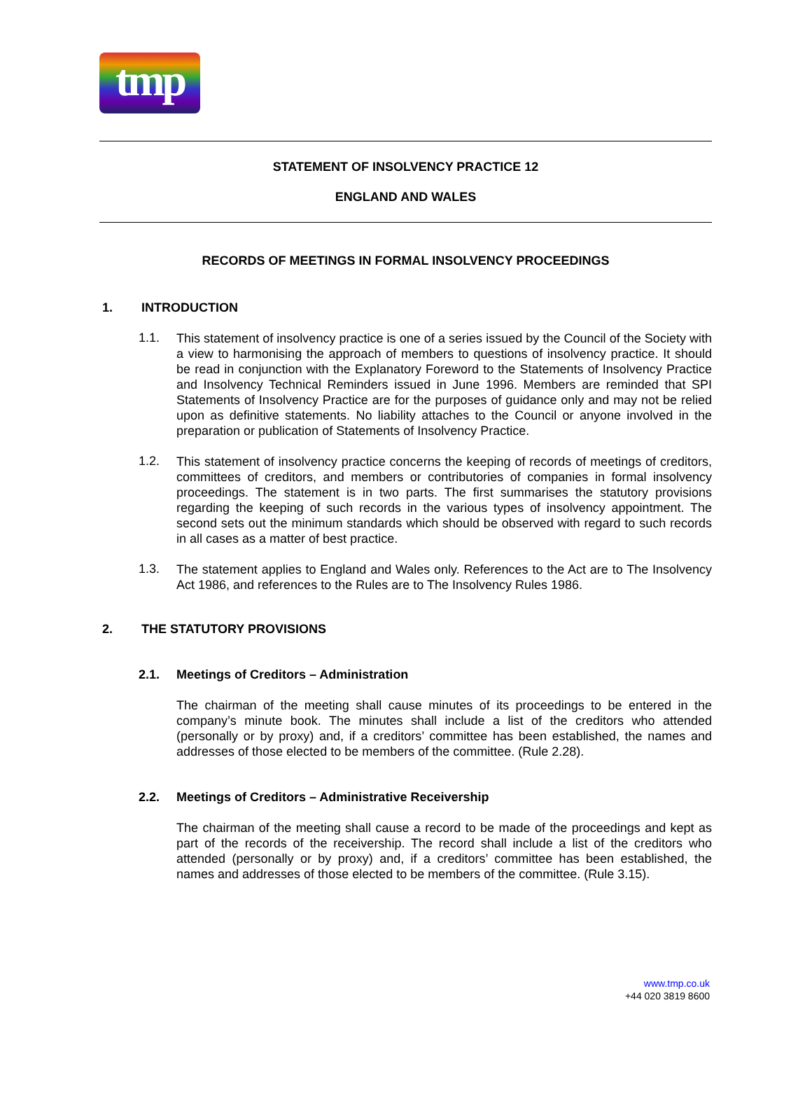tmp
STATEMENT OF INSOLVENCY PRACTICE 12
ENGLAND AND WALES
RECORDS OF MEETINGS IN FORMAL INSOLVENCY PROCEEDINGS
1. INTRODUCTION
1.1.
This statement of insolvency practice is one of a series issued by the Council of the Society with a view to harmonising the approach of members to questions of insolvency practice. It should be read in conjunction with the Explanatory Foreword to the Statements of Insolvency Practice and Insolvency Technical Reminders issued in June 1996. Members are reminded that SPI Statements of Insolvency Practice are for the purposes of guidance only and may not be relied upon as definitive statements. No liability attaches to the Council or anyone involved in the preparation or publication of Statements of Insolvency Practice.
1.2.
This statement of insolvency practice concerns the keeping of records of meetings of creditors, committees of creditors, and members or contributories of companies in formal insolvency proceedings. The statement is in two parts. The first summarises the statutory provisions regarding the keeping of such records in the various types of insolvency appointment. The second sets out the minimum standards which should be observed with regard to such records in all cases as a matter of best practice.
1.3.
The statement applies to England and Wales only. References to the Act are to The Insolvency Act 1986, and references to the Rules are to The Insolvency Rules 1986.
2. THE STATUTORY PROVISIONS
2.1. Meetings of Creditors – Administration
The chairman of the meeting shall cause minutes of its proceedings to be entered in the company’s minute book. The minutes shall include a list of the creditors who attended (personally or by proxy) and, if a creditors’ committee has been established, the names and addresses of those elected to be members of the committee. (Rule 2.28).
2.2. Meetings of Creditors – Administrative Receivership
The chairman of the meeting shall cause a record to be made of the proceedings and kept as part of the records of the receivership. The record shall include a list of the creditors who attended (personally or by proxy) and, if a creditors’ committee has been established, the names and addresses of those elected to be members of the committee. (Rule 3.15).
www.tmp.co.uk
+44 020 3819 8600